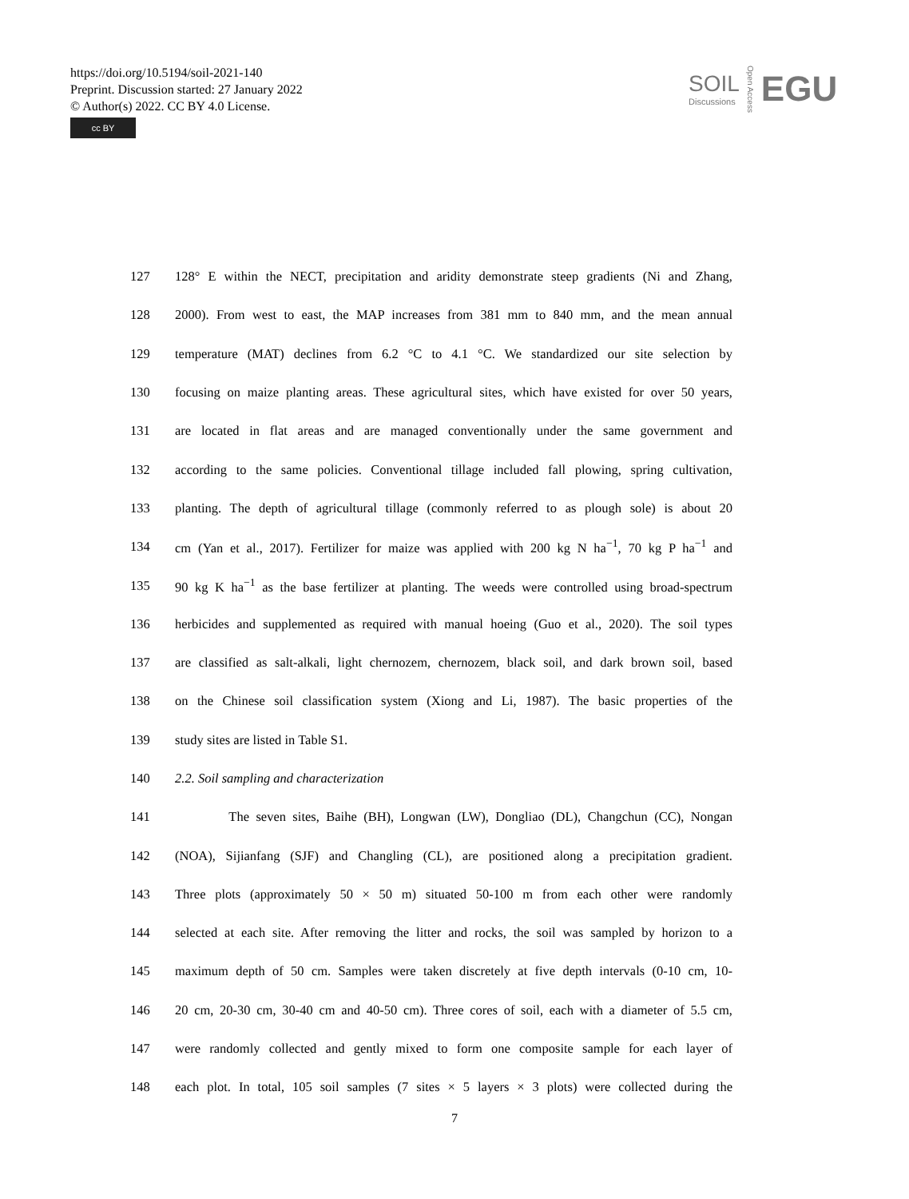https://doi.org/10.5194/soil-2021-140
Preprint. Discussion started: 27 January 2022
© Author(s) 2022. CC BY 4.0 License.
cc BY
SOIL
Discussions
Open Access
EGU
127 128° E within the NECT, precipitation and aridity demonstrate steep gradients (Ni and Zhang,
128 2000). From west to east, the MAP increases from 381 mm to 840 mm, and the mean annual
129 temperature (MAT) declines from 6.2 °C to 4.1 °C. We standardized our site selection by
130 focusing on maize planting areas. These agricultural sites, which have existed for over 50 years,
131 are located in flat areas and are managed conventionally under the same government and
132 according to the same policies. Conventional tillage included fall plowing, spring cultivation,
133 planting. The depth of agricultural tillage (commonly referred to as plough sole) is about 20
134 cm (Yan et al., 2017). Fertilizer for maize was applied with 200 kg N ha<sup>−1</sup>, 70 kg P ha<sup>−1</sup> and
135 90 kg K ha<sup>−1</sup> as the base fertilizer at planting. The weeds were controlled using broad-spectrum
136 herbicides and supplemented as required with manual hoeing (Guo et al., 2020). The soil types
137 are classified as salt-alkali, light chernozem, chernozem, black soil, and dark brown soil, based
138 on the Chinese soil classification system (Xiong and Li, 1987). The basic properties of the
139 study sites are listed in Table S1.
140 2.2. Soil sampling and characterization
141 The seven sites, Baihe (BH), Longwan (LW), Dongliao (DL), Changchun (CC), Nongan
142 (NOA), Sijianfang (SJF) and Changling (CL), are positioned along a precipitation gradient.
143 Three plots (approximately 50 × 50 m) situated 50-100 m from each other were randomly
144 selected at each site. After removing the litter and rocks, the soil was sampled by horizon to a
145 maximum depth of 50 cm. Samples were taken discretely at five depth intervals (0-10 cm, 10-
146 20 cm, 20-30 cm, 30-40 cm and 40-50 cm). Three cores of soil, each with a diameter of 5.5 cm,
147 were randomly collected and gently mixed to form one composite sample for each layer of
148 each plot. In total, 105 soil samples (7 sites × 5 layers × 3 plots) were collected during the
7